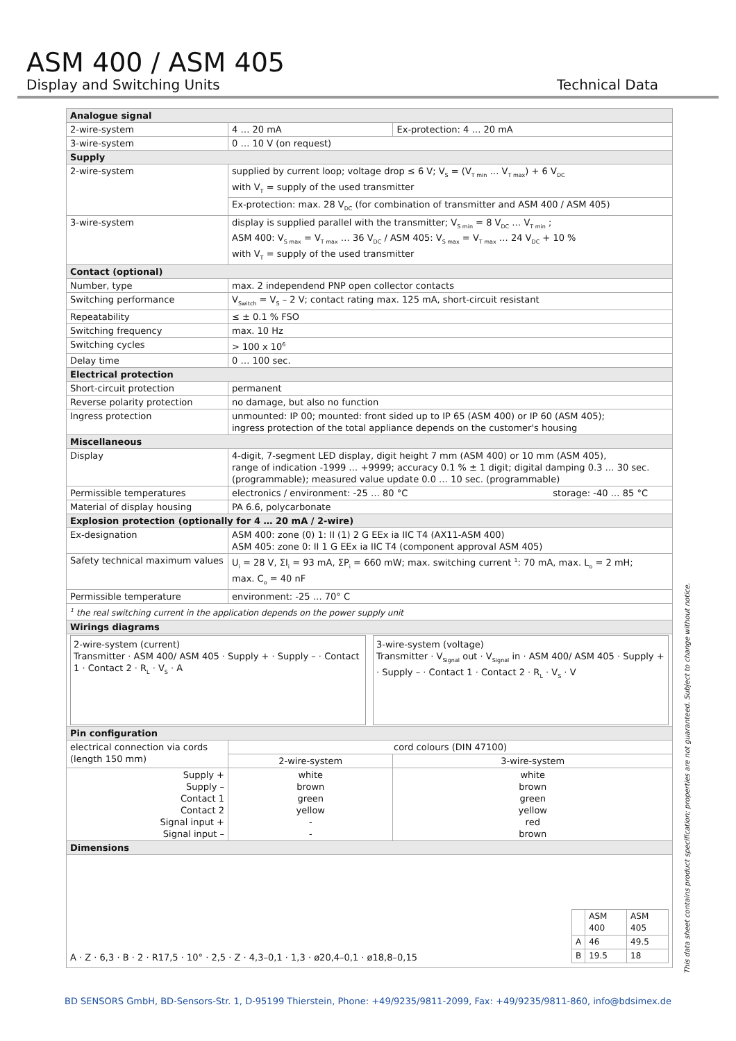ASM 400 / ASM 405
Display and Switching Units Technical Data
| Analogue signal | | |
| 2-wire-system | 4 … 20 mA | Ex-protection: 4 … 20 mA |
| 3-wire-system | 0 … 10 V (on request) | |
| Supply | | |
| 2-wire-system | supplied by current loop; voltage drop ≤ 6 V; V<sub>S</sub> = (V<sub>T min</sub> … V<sub>T max</sub>) + 6 V<sub>DC</sub> with V<sub>T</sub> = supply of the used transmitter | |
| | Ex-protection: max. 28 V<sub>DC</sub> (for combination of transmitter and ASM 400 / ASM 405) | |
| 3-wire-system | display is supplied parallel with the transmitter; V<sub>S min</sub> = 8 V<sub>DC</sub> … V<sub>T min</sub> ; ASM 400: V<sub>S max</sub> = V<sub>T max</sub> … 36 V<sub>DC</sub> / ASM 405: V<sub>S max</sub> = V<sub>T max</sub> … 24 V<sub>DC</sub> + 10 % with V<sub>T</sub> = supply of the used transmitter | |
| Contact (optional) | | |
| Number, type | max. 2 independend PNP open collector contacts | |
| Switching performance | V<sub>Switch</sub> = V<sub>S</sub> – 2 V; contact rating max. 125 mA, short-circuit resistant | |
| Repeatability | ≤ ± 0.1 % FSO | |
| Switching frequency | max. 10 Hz | |
| Switching cycles | > 100 x 10<sup>6</sup> | |
| Delay time | 0 … 100 sec. | |
| Electrical protection | | |
| Short-circuit protection | permanent | |
| Reverse polarity protection | no damage, but also no function | |
| Ingress protection | unmounted: IP 00; mounted: front sided up to IP 65 (ASM 400) or IP 60 (ASM 405); ingress protection of the total appliance depends on the customer's housing | |
| Miscellaneous | | |
| Display | 4-digit, 7-segment LED display, digit height 7 mm (ASM 400) or 10 mm (ASM 405), range of indication -1999 … +9999; accuracy 0.1 % ± 1 digit; digital damping 0.3 … 30 sec. (programmable); measured value update 0.0 … 10 sec. (programmable) | |
| Permissible temperatures | electronics / environment: -25 … 80 °C storage: -40 … 85 °C | |
| Material of display housing | PA 6.6, polycarbonate | |
| Explosion protection (optionally for 4 … 20 mA / 2-wire) | | |
| Ex-designation | ASM 400: zone (0) 1: II (1) 2 G EEx ia IIC T4 (AX11-ASM 400) ASM 405: zone 0: II 1 G EEx ia IIC T4 (component approval ASM 405) | |
| Safety technical maximum values | U<sub>i</sub> = 28 V, ΣI<sub>i</sub> = 93 mA, ΣP<sub>i</sub> = 660 mW; max. switching current <sup>1</sup>: 70 mA, max. L<sub>o</sub> = 2 mH; max. C<sub>o</sub> = 40 nF | |
| Permissible temperature | environment: -25 … 70° C | |
| <sup>1</sup> the real switching current in the application depends on the power supply unit | | |
| Wirings diagrams | | |
| 2-wire-system (current) Transmitter · ASM 400/ ASM 405 · Supply + · Supply – · Contact 1 · Contact 2 · R<sub>L</sub> · V<sub>S</sub> · A 3-wire-system (voltage) Transmitter · V<sub>Signal</sub> out · V<sub>Signal</sub> in · ASM 400/ ASM 405 · Supply + · Supply – · Contact 1 · Contact 2 · R<sub>L</sub> · V<sub>S</sub> · V | | |
| Pin configuration | | |
| electrical connection via cords (length 150 mm) | cord colours (DIN 47100) | |
| | 2-wire-system | 3-wire-system |
| Supply + Supply – Contact 1 Contact 2 Signal input + Signal input – | white brown green yellow - - | white brown green yellow red brown |
| Dimensions | | |
| A · Z · 6,3 · B · 2 · R17,5 · 10° · 2,5 · Z · 4,3–0,1 · 1,3 · ø20,4–0,1 · ø18,8–0,15 / / ASM 400 / ASM 405 / / A / 46 / 49.5 / / B / 19.5 / 18 / | | |
This data sheet contains product specification; properties are not guaranteed. Subject to change without notice.
BD SENSORS GmbH, BD-Sensors-Str. 1, D-95199 Thierstein, Phone: +49/9235/9811-2099, Fax: +49/9235/9811-860, info@bdsimex.de